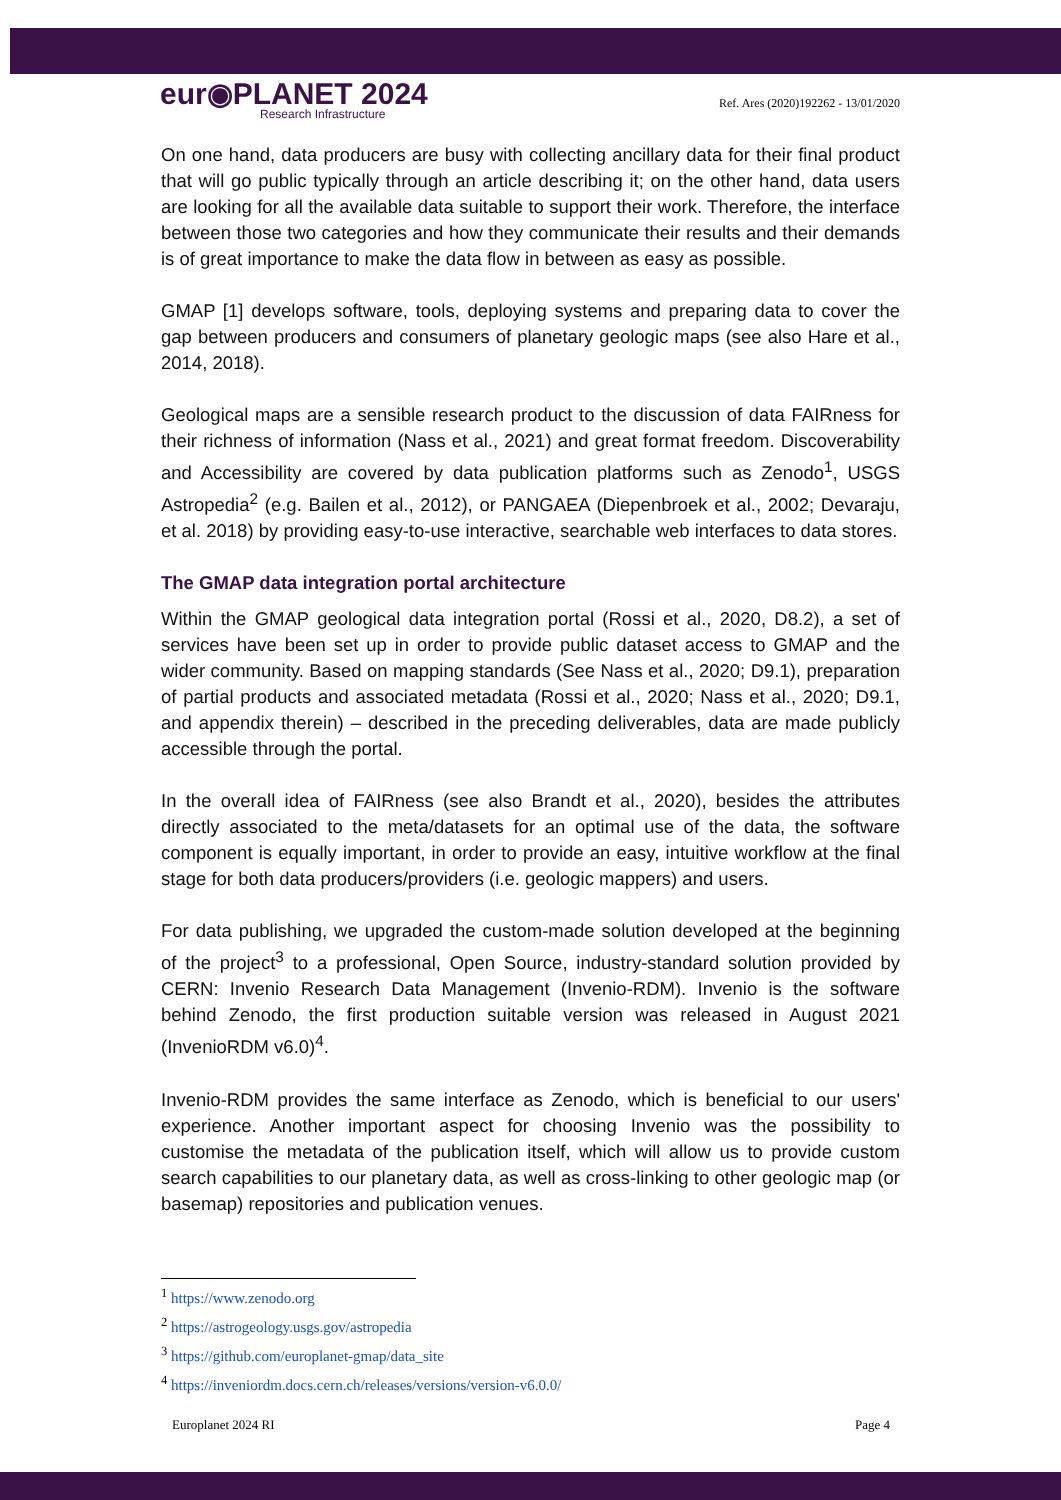eur◉PLANET 2024
Research Infrastructure
Ref. Ares (2020)192262 - 13/01/2020
On one hand, data producers are busy with collecting ancillary data for their final product that will go public typically through an article describing it; on the other hand, data users are looking for all the available data suitable to support their work. Therefore, the interface between those two categories and how they communicate their results and their demands is of great importance to make the data flow in between as easy as possible.
GMAP [1] develops software, tools, deploying systems and preparing data to cover the gap between producers and consumers of planetary geologic maps (see also Hare et al., 2014, 2018).
Geological maps are a sensible research product to the discussion of data FAIRness for their richness of information (Nass et al., 2021) and great format freedom. Discoverability and Accessibility are covered by data publication platforms such as Zenodo<sup>1</sup>, USGS Astropedia<sup>2</sup> (e.g. Bailen et al., 2012), or PANGAEA (Diepenbroek et al., 2002; Devaraju, et al. 2018) by providing easy-to-use interactive, searchable web interfaces to data stores.
The GMAP data integration portal architecture
Within the GMAP geological data integration portal (Rossi et al., 2020, D8.2), a set of services have been set up in order to provide public dataset access to GMAP and the wider community. Based on mapping standards (See Nass et al., 2020; D9.1), preparation of partial products and associated metadata (Rossi et al., 2020; Nass et al., 2020; D9.1, and appendix therein) – described in the preceding deliverables, data are made publicly accessible through the portal.
In the overall idea of FAIRness (see also Brandt et al., 2020), besides the attributes directly associated to the meta/datasets for an optimal use of the data, the software component is equally important, in order to provide an easy, intuitive workflow at the final stage for both data producers/providers (i.e. geologic mappers) and users.
For data publishing, we upgraded the custom-made solution developed at the beginning of the project<sup>3</sup> to a professional, Open Source, industry-standard solution provided by CERN: Invenio Research Data Management (Invenio-RDM). Invenio is the software behind Zenodo, the first production suitable version was released in August 2021 (InvenioRDM v6.0)<sup>4</sup>.
Invenio-RDM provides the same interface as Zenodo, which is beneficial to our users' experience. Another important aspect for choosing Invenio was the possibility to customise the metadata of the publication itself, which will allow us to provide custom search capabilities to our planetary data, as well as cross-linking to other geologic map (or basemap) repositories and publication venues.
<sup>1</sup> https://www.zenodo.org
<sup>2</sup> https://astrogeology.usgs.gov/astropedia
<sup>3</sup> https://github.com/europlanet-gmap/data_site
<sup>4</sup> https://inveniordm.docs.cern.ch/releases/versions/version-v6.0.0/
Europlanet 2024 RI Page 4